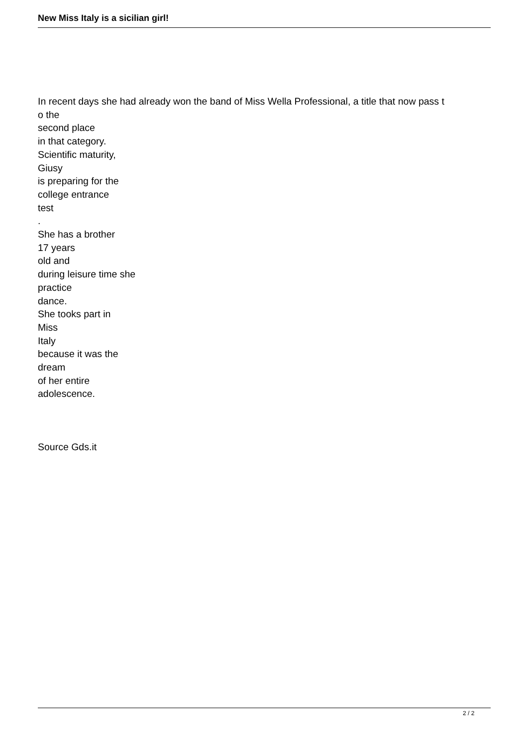New Miss Italy is a sicilian girl!
In recent days she had already won the band of Miss Wella Professional, a title that now pass t
o the
second place
in that category.
Scientific maturity,
Giusy
is preparing for the
college entrance
test
.
She has a brother
17 years
old and
during leisure time she
practice
dance.
She tooks part in
Miss
Italy
because it was the
dream
of her entire
adolescence.
Source Gds.it
2 / 2